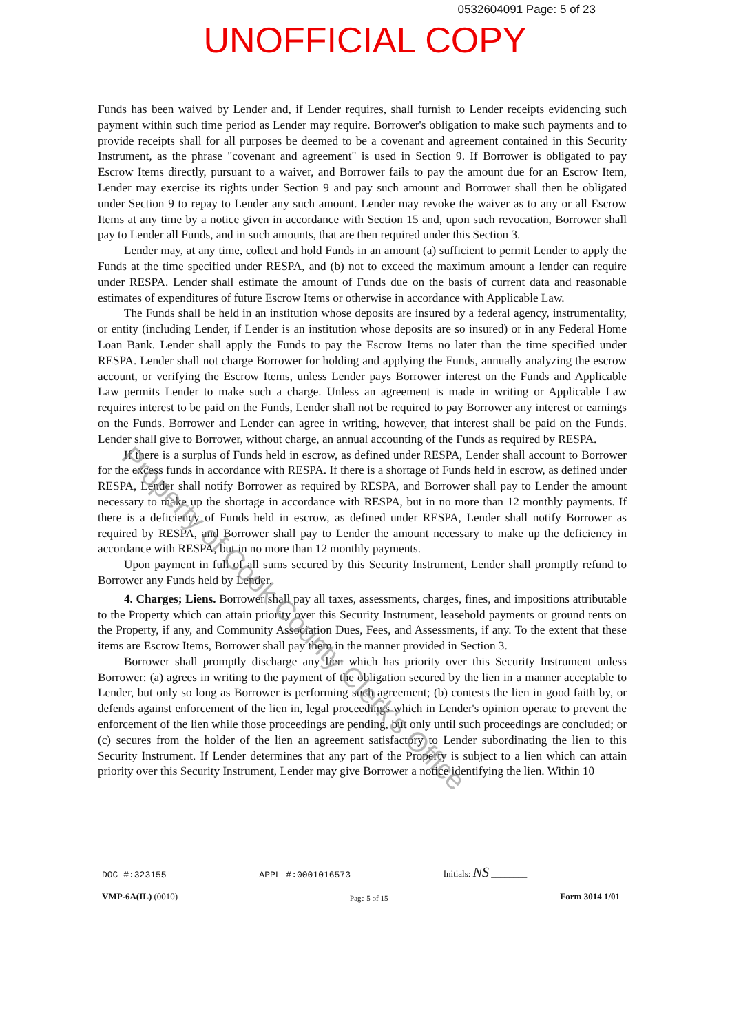0532604091 Page: 5 of 23
UNOFFICIAL COPY
Funds has been waived by Lender and, if Lender requires, shall furnish to Lender receipts evidencing such payment within such time period as Lender may require. Borrower's obligation to make such payments and to provide receipts shall for all purposes be deemed to be a covenant and agreement contained in this Security Instrument, as the phrase "covenant and agreement" is used in Section 9. If Borrower is obligated to pay Escrow Items directly, pursuant to a waiver, and Borrower fails to pay the amount due for an Escrow Item, Lender may exercise its rights under Section 9 and pay such amount and Borrower shall then be obligated under Section 9 to repay to Lender any such amount. Lender may revoke the waiver as to any or all Escrow Items at any time by a notice given in accordance with Section 15 and, upon such revocation, Borrower shall pay to Lender all Funds, and in such amounts, that are then required under this Section 3.
Lender may, at any time, collect and hold Funds in an amount (a) sufficient to permit Lender to apply the Funds at the time specified under RESPA, and (b) not to exceed the maximum amount a lender can require under RESPA. Lender shall estimate the amount of Funds due on the basis of current data and reasonable estimates of expenditures of future Escrow Items or otherwise in accordance with Applicable Law.
The Funds shall be held in an institution whose deposits are insured by a federal agency, instrumentality, or entity (including Lender, if Lender is an institution whose deposits are so insured) or in any Federal Home Loan Bank. Lender shall apply the Funds to pay the Escrow Items no later than the time specified under RESPA. Lender shall not charge Borrower for holding and applying the Funds, annually analyzing the escrow account, or verifying the Escrow Items, unless Lender pays Borrower interest on the Funds and Applicable Law permits Lender to make such a charge. Unless an agreement is made in writing or Applicable Law requires interest to be paid on the Funds, Lender shall not be required to pay Borrower any interest or earnings on the Funds. Borrower and Lender can agree in writing, however, that interest shall be paid on the Funds. Lender shall give to Borrower, without charge, an annual accounting of the Funds as required by RESPA.
If there is a surplus of Funds held in escrow, as defined under RESPA, Lender shall account to Borrower for the excess funds in accordance with RESPA. If there is a shortage of Funds held in escrow, as defined under RESPA, Lender shall notify Borrower as required by RESPA, and Borrower shall pay to Lender the amount necessary to make up the shortage in accordance with RESPA, but in no more than 12 monthly payments. If there is a deficiency of Funds held in escrow, as defined under RESPA, Lender shall notify Borrower as required by RESPA, and Borrower shall pay to Lender the amount necessary to make up the deficiency in accordance with RESPA, but in no more than 12 monthly payments.
Upon payment in full of all sums secured by this Security Instrument, Lender shall promptly refund to Borrower any Funds held by Lender.
4. Charges; Liens. Borrower shall pay all taxes, assessments, charges, fines, and impositions attributable to the Property which can attain priority over this Security Instrument, leasehold payments or ground rents on the Property, if any, and Community Association Dues, Fees, and Assessments, if any. To the extent that these items are Escrow Items, Borrower shall pay them in the manner provided in Section 3.
Borrower shall promptly discharge any lien which has priority over this Security Instrument unless Borrower: (a) agrees in writing to the payment of the obligation secured by the lien in a manner acceptable to Lender, but only so long as Borrower is performing such agreement; (b) contests the lien in good faith by, or defends against enforcement of the lien in, legal proceedings which in Lender's opinion operate to prevent the enforcement of the lien while those proceedings are pending, but only until such proceedings are concluded; or (c) secures from the holder of the lien an agreement satisfactory to Lender subordinating the lien to this Security Instrument. If Lender determines that any part of the Property is subject to a lien which can attain priority over this Security Instrument, Lender may give Borrower a notice identifying the lien. Within 10
Property of Cook County Clerk's Office
DOC #:323155 APPL #:0001016573 Initials: NS ________
VMP-6A(IL) (0010) Page 5 of 15 Form 3014 1/01